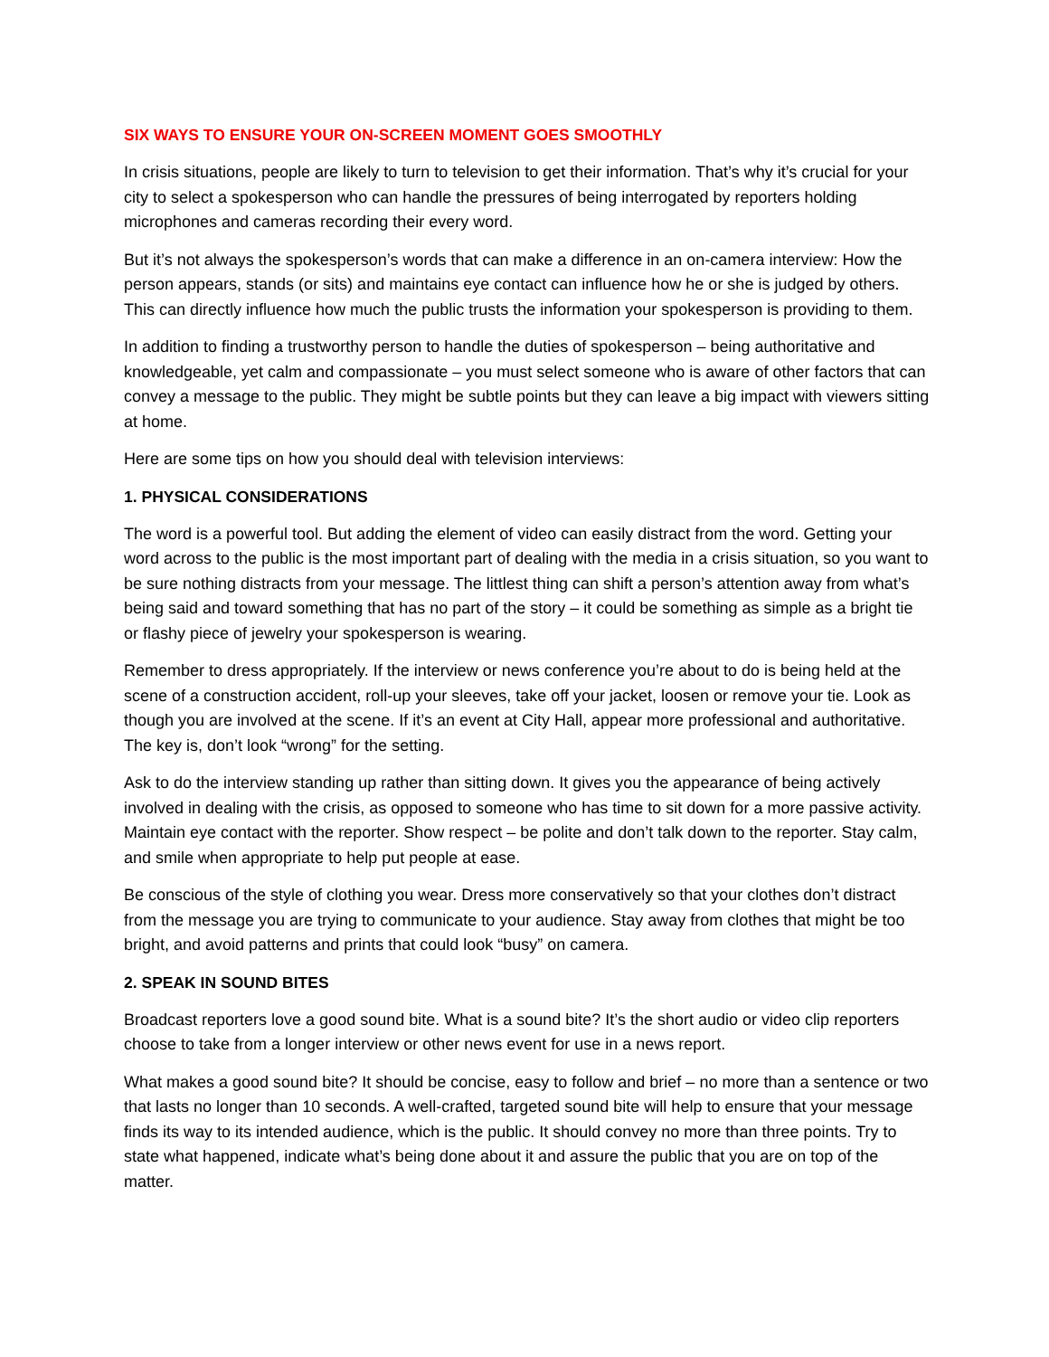SIX WAYS TO ENSURE YOUR ON-SCREEN MOMENT GOES SMOOTHLY
In crisis situations, people are likely to turn to television to get their information. That’s why it’s crucial for your city to select a spokesperson who can handle the pressures of being interrogated by reporters holding microphones and cameras recording their every word.
But it’s not always the spokesperson’s words that can make a difference in an on-camera interview: How the person appears, stands (or sits) and maintains eye contact can influence how he or she is judged by others. This can directly influence how much the public trusts the information your spokesperson is providing to them.
In addition to finding a trustworthy person to handle the duties of spokesperson – being authoritative and knowledgeable, yet calm and compassionate – you must select someone who is aware of other factors that can convey a message to the public. They might be subtle points but they can leave a big impact with viewers sitting at home.
Here are some tips on how you should deal with television interviews:
1. PHYSICAL CONSIDERATIONS
The word is a powerful tool. But adding the element of video can easily distract from the word. Getting your word across to the public is the most important part of dealing with the media in a crisis situation, so you want to be sure nothing distracts from your message. The littlest thing can shift a person’s attention away from what’s being said and toward something that has no part of the story – it could be something as simple as a bright tie or flashy piece of jewelry your spokesperson is wearing.
Remember to dress appropriately. If the interview or news conference you’re about to do is being held at the scene of a construction accident, roll-up your sleeves, take off your jacket, loosen or remove your tie. Look as though you are involved at the scene. If it’s an event at City Hall, appear more professional and authoritative. The key is, don’t look “wrong” for the setting.
Ask to do the interview standing up rather than sitting down. It gives you the appearance of being actively involved in dealing with the crisis, as opposed to someone who has time to sit down for a more passive activity. Maintain eye contact with the reporter. Show respect – be polite and don’t talk down to the reporter. Stay calm, and smile when appropriate to help put people at ease.
Be conscious of the style of clothing you wear. Dress more conservatively so that your clothes don’t distract from the message you are trying to communicate to your audience. Stay away from clothes that might be too bright, and avoid patterns and prints that could look “busy” on camera.
2. SPEAK IN SOUND BITES
Broadcast reporters love a good sound bite. What is a sound bite? It’s the short audio or video clip reporters choose to take from a longer interview or other news event for use in a news report.
What makes a good sound bite? It should be concise, easy to follow and brief – no more than a sentence or two that lasts no longer than 10 seconds. A well-crafted, targeted sound bite will help to ensure that your message finds its way to its intended audience, which is the public. It should convey no more than three points. Try to state what happened, indicate what’s being done about it and assure the public that you are on top of the matter.